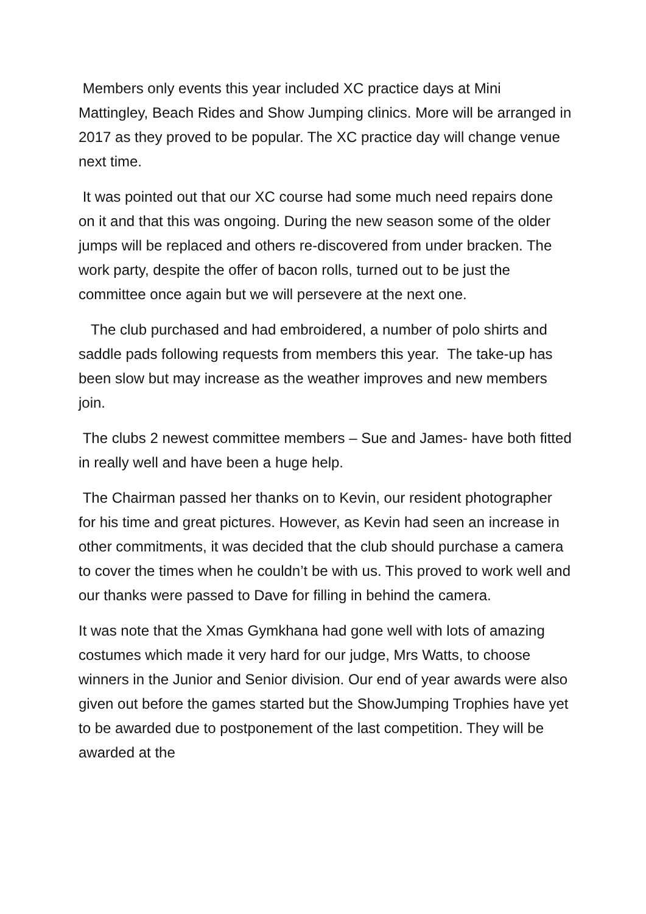Members only events this year included XC practice days at Mini Mattingley, Beach Rides and Show Jumping clinics. More will be arranged in 2017 as they proved to be popular. The XC practice day will change venue next time.
It was pointed out that our XC course had some much need repairs done on it and that this was ongoing. During the new season some of the older jumps will be replaced and others re-discovered from under bracken. The work party, despite the offer of bacon rolls, turned out to be just the committee once again but we will persevere at the next one.
The club purchased and had embroidered, a number of polo shirts and saddle pads following requests from members this year. The take-up has been slow but may increase as the weather improves and new members join.
The clubs 2 newest committee members – Sue and James- have both fitted in really well and have been a huge help.
The Chairman passed her thanks on to Kevin, our resident photographer for his time and great pictures. However, as Kevin had seen an increase in other commitments, it was decided that the club should purchase a camera to cover the times when he couldn’t be with us. This proved to work well and our thanks were passed to Dave for filling in behind the camera.
It was note that the Xmas Gymkhana had gone well with lots of amazing costumes which made it very hard for our judge, Mrs Watts, to choose winners in the Junior and Senior division. Our end of year awards were also given out before the games started but the ShowJumping Trophies have yet to be awarded due to postponement of the last competition. They will be awarded at the